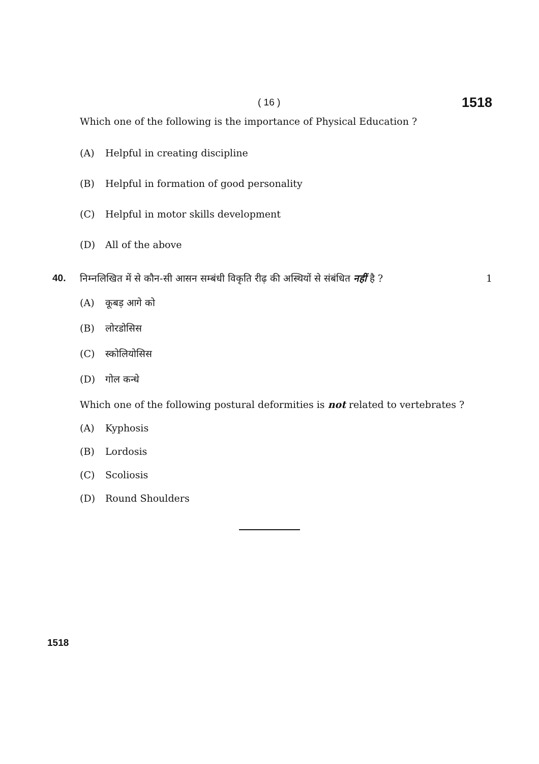( 16 ) 1518
Which one of the following is the importance of Physical Education ?
(A) Helpful in creating discipline
(B) Helpful in formation of good personality
(C) Helpful in motor skills development
(D) All of the above
40. निम्नलिखित में से कौन-सी आसन सम्बंधी विकृति रीढ़ की अस्थियों से संबंधित नहीं है ? 1
(A) कूबड़ आगे को
(B) लोरडोसिस
(C) स्कोलियोसिस
(D) गोल कन्धे
Which one of the following postural deformities is not related to vertebrates ?
(A) Kyphosis
(B) Lordosis
(C) Scoliosis
(D) Round Shoulders
1518